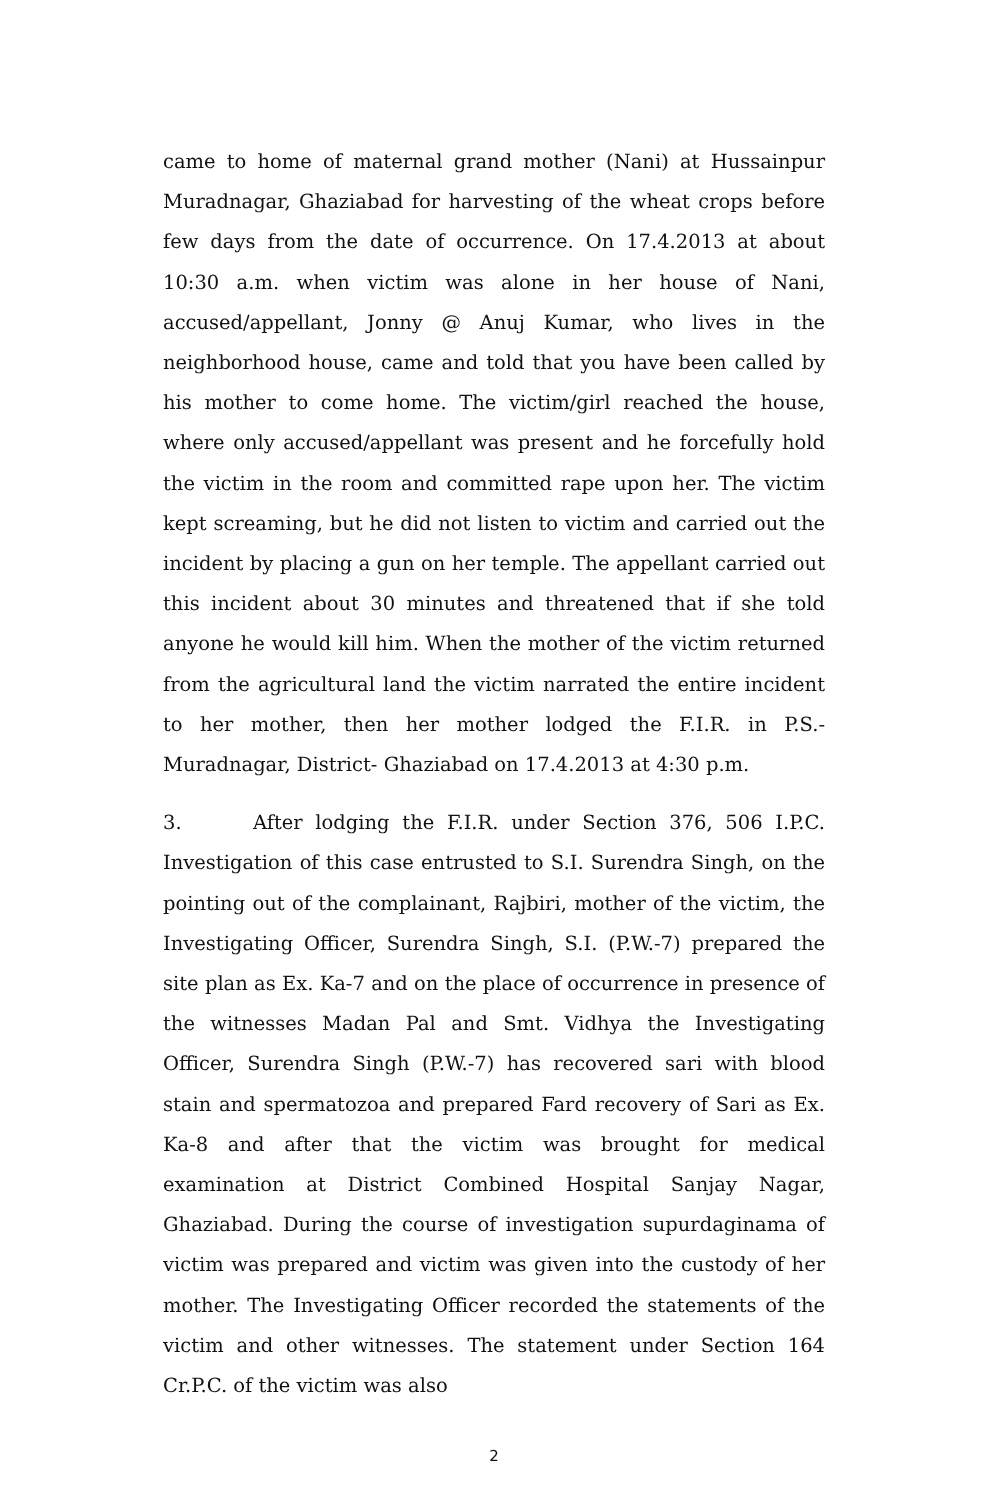came to home of maternal grand mother (Nani) at Hussainpur Muradnagar, Ghaziabad for harvesting of the wheat crops before few days from the date of occurrence. On 17.4.2013 at about 10:30 a.m. when victim was alone in her house of Nani, accused/appellant, Jonny @ Anuj Kumar, who lives in the neighborhood house, came and told that you have been called by his mother to come home. The victim/girl reached the house, where only accused/appellant was present and he forcefully hold the victim in the room and committed rape upon her. The victim kept screaming, but he did not listen to victim and carried out the incident by placing a gun on her temple. The appellant carried out this incident about 30 minutes and threatened that if she told anyone he would kill him. When the mother of the victim returned from the agricultural land the victim narrated the entire incident to her mother, then her mother lodged the F.I.R. in P.S.-Muradnagar, District- Ghaziabad on 17.4.2013 at 4:30 p.m.
3. After lodging the F.I.R. under Section 376, 506 I.P.C. Investigation of this case entrusted to S.I. Surendra Singh, on the pointing out of the complainant, Rajbiri, mother of the victim, the Investigating Officer, Surendra Singh, S.I. (P.W.-7) prepared the site plan as Ex. Ka-7 and on the place of occurrence in presence of the witnesses Madan Pal and Smt. Vidhya the Investigating Officer, Surendra Singh (P.W.-7) has recovered sari with blood stain and spermatozoa and prepared Fard recovery of Sari as Ex. Ka-8 and after that the victim was brought for medical examination at District Combined Hospital Sanjay Nagar, Ghaziabad. During the course of investigation supurdaginama of victim was prepared and victim was given into the custody of her mother. The Investigating Officer recorded the statements of the victim and other witnesses. The statement under Section 164 Cr.P.C. of the victim was also
2